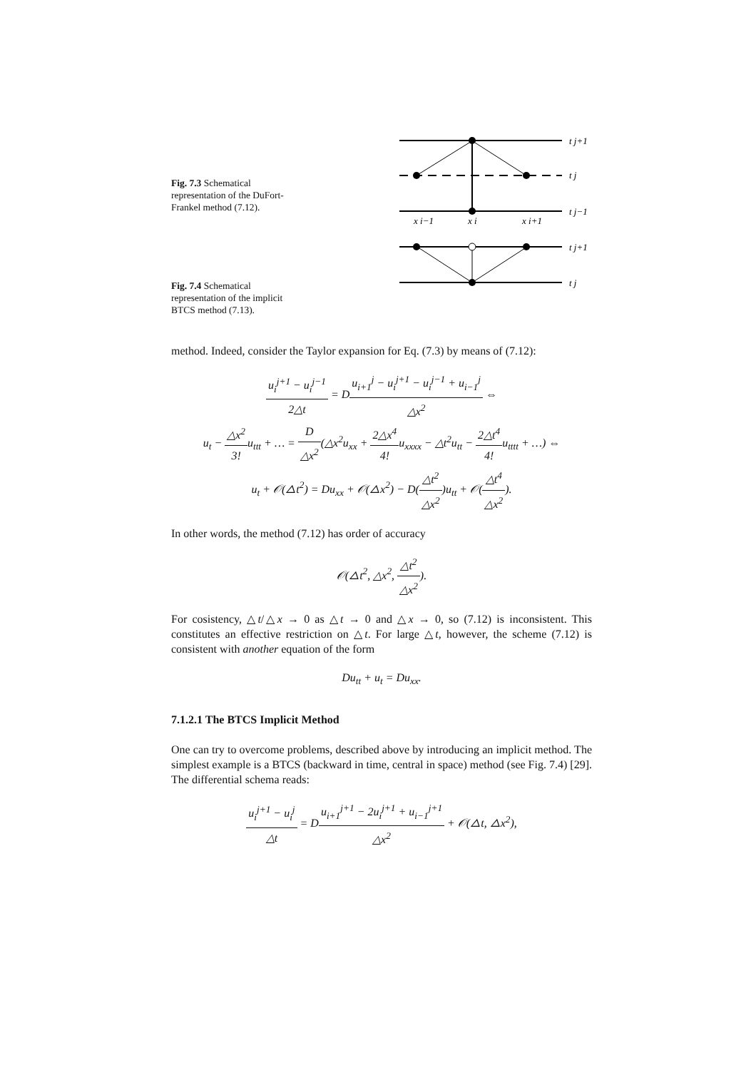Fig. 7.3 Schematical representation of the DuFort-Frankel method (7.12).
t j+1
t j
t j−1
x i−1
x i
x i+1
t j+1
t j
Fig. 7.4 Schematical representation of the implicit BTCS method (7.13).
method. Indeed, consider the Taylor expansion for Eq. (7.3) by means of (7.12):
u<sub>i</sub><sup>j+1</sup> − u<sub>i</sub><sup>j−1</sup> 2△t = Du<sub>i+1</sub><sup>j</sup> − u<sub>i</sub><sup>j+1</sup> − u<sub>i</sub><sup>j−1</sup> + u<sub>i−1</sub><sup>j</sup> △x<sup>2</sup> ⇔
u<sub>t</sub> − △x<sup>2</sup> 3!u<sub>ttt</sub> + … = D △x<sup>2</sup>(△x<sup>2</sup>u<sub>xx</sub> + 2△x<sup>4</sup> 4!u<sub>xxxx</sub> − △t<sup>2</sup>u<sub>tt</sub> − 2△t<sup>4</sup> 4!u<sub>tttt</sub> + …) ⇔
u<sub>t</sub> + 𝒪(△t<sup>2</sup>) = Du<sub>xx</sub> + 𝒪(△x<sup>2</sup>) − D(△t<sup>2</sup> △x<sup>2</sup>)u<sub>tt</sub> + 𝒪(△t<sup>4</sup> △x<sup>2</sup>).
In other words, the method (7.12) has order of accuracy
𝒪(△t<sup>2</sup>, △x<sup>2</sup>, △t<sup>2</sup> △x<sup>2</sup>).
For cosistency, △t/△x → 0 as △t → 0 and △x → 0, so (7.12) is inconsistent. This constitutes an effective restriction on △t. For large △t, however, the scheme (7.12) is consistent with another equation of the form
Du<sub>tt</sub> + u<sub>t</sub> = Du<sub>xx</sub>.
7.1.2.1 The BTCS Implicit Method
One can try to overcome problems, described above by introducing an implicit method. The simplest example is a BTCS (backward in time, central in space) method (see Fig. 7.4) [29]. The differential schema reads:
u<sub>i</sub><sup>j+1</sup> − u<sub>i</sub><sup>j</sup> △t = Du<sub>i+1</sub><sup>j+1</sup> − 2u<sub>i</sub><sup>j+1</sup> + u<sub>i−1</sub><sup>j+1</sup> △x<sup>2</sup> + 𝒪(△t, △x<sup>2</sup>),